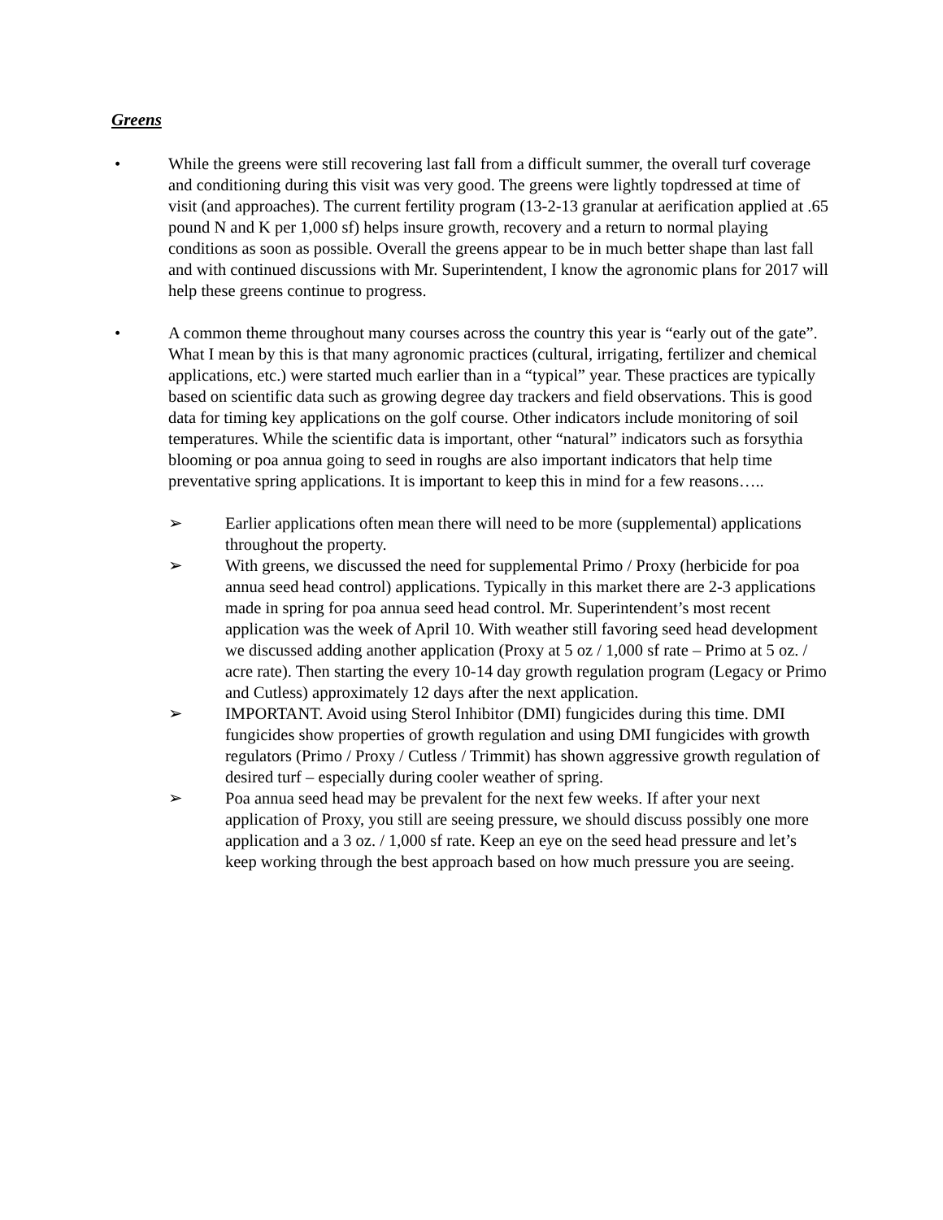Greens
• While the greens were still recovering last fall from a difficult summer, the overall turf coverage and conditioning during this visit was very good. The greens were lightly topdressed at time of visit (and approaches). The current fertility program (13-2-13 granular at aerification applied at .65 pound N and K per 1,000 sf) helps insure growth, recovery and a return to normal playing conditions as soon as possible. Overall the greens appear to be in much better shape than last fall and with continued discussions with Mr. Superintendent, I know the agronomic plans for 2017 will help these greens continue to progress.
• A common theme throughout many courses across the country this year is “early out of the gate”. What I mean by this is that many agronomic practices (cultural, irrigating, fertilizer and chemical applications, etc.) were started much earlier than in a “typical” year. These practices are typically based on scientific data such as growing degree day trackers and field observations. This is good data for timing key applications on the golf course. Other indicators include monitoring of soil temperatures. While the scientific data is important, other “natural” indicators such as forsythia blooming or poa annua going to seed in roughs are also important indicators that help time preventative spring applications. It is important to keep this in mind for a few reasons…..
➢ Earlier applications often mean there will need to be more (supplemental) applications throughout the property.
➢ With greens, we discussed the need for supplemental Primo / Proxy (herbicide for poa annua seed head control) applications. Typically in this market there are 2-3 applications made in spring for poa annua seed head control. Mr. Superintendent’s most recent application was the week of April 10. With weather still favoring seed head development we discussed adding another application (Proxy at 5 oz / 1,000 sf rate – Primo at 5 oz. / acre rate). Then starting the every 10-14 day growth regulation program (Legacy or Primo and Cutless) approximately 12 days after the next application.
➢ IMPORTANT. Avoid using Sterol Inhibitor (DMI) fungicides during this time. DMI fungicides show properties of growth regulation and using DMI fungicides with growth regulators (Primo / Proxy / Cutless / Trimmit) has shown aggressive growth regulation of desired turf – especially during cooler weather of spring.
➢ Poa annua seed head may be prevalent for the next few weeks. If after your next application of Proxy, you still are seeing pressure, we should discuss possibly one more application and a 3 oz. / 1,000 sf rate. Keep an eye on the seed head pressure and let’s keep working through the best approach based on how much pressure you are seeing.